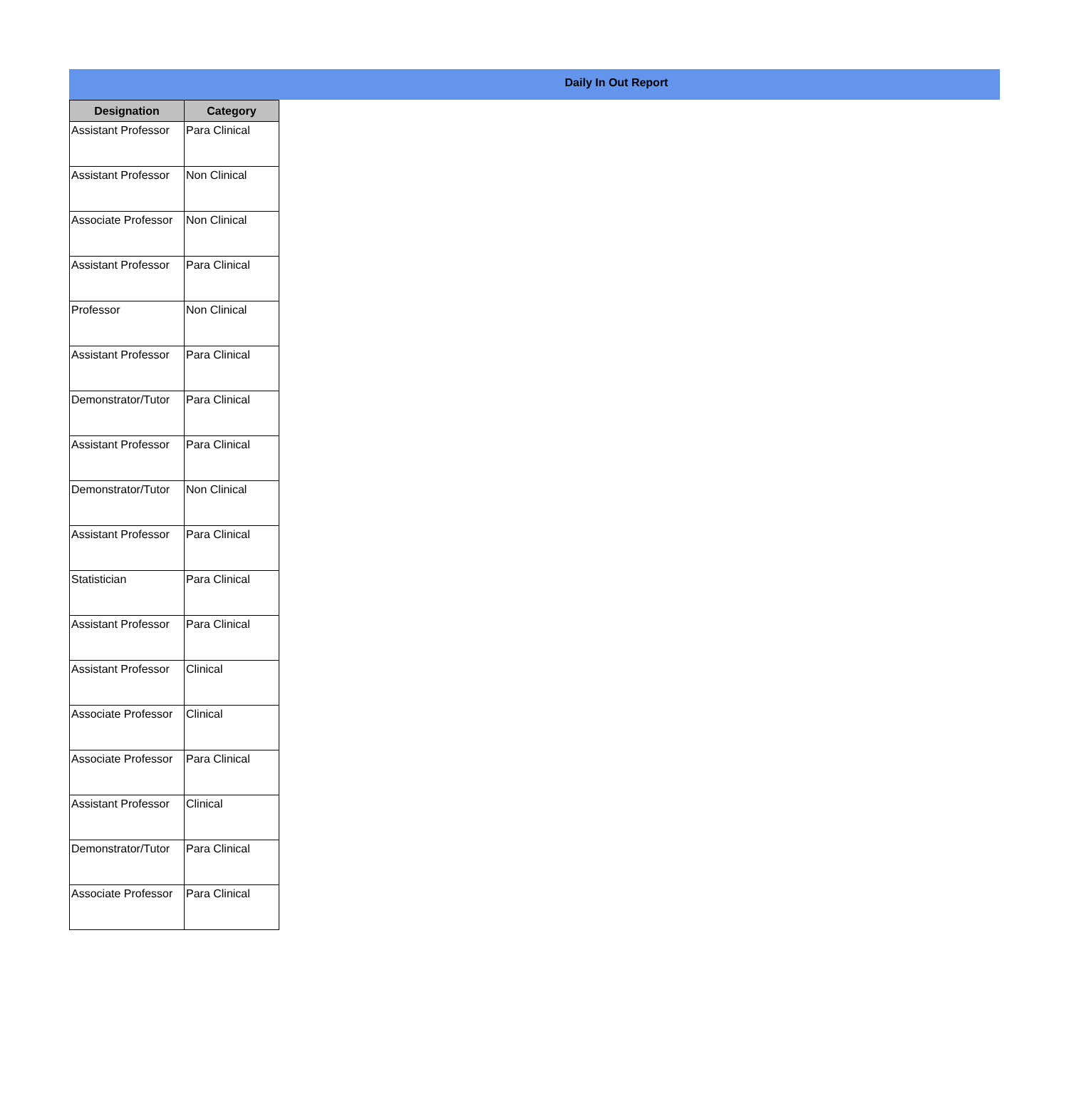Daily In Out Report
| Designation | Category |
| --- | --- |
| Assistant Professor | Para Clinical |
| Assistant Professor | Non Clinical |
| Associate Professor | Non Clinical |
| Assistant Professor | Para Clinical |
| Professor | Non Clinical |
| Assistant Professor | Para Clinical |
| Demonstrator/Tutor | Para Clinical |
| Assistant Professor | Para Clinical |
| Demonstrator/Tutor | Non Clinical |
| Assistant Professor | Para Clinical |
| Statistician | Para Clinical |
| Assistant Professor | Para Clinical |
| Assistant Professor | Clinical |
| Associate Professor | Clinical |
| Associate Professor | Para Clinical |
| Assistant Professor | Clinical |
| Demonstrator/Tutor | Para Clinical |
| Associate Professor | Para Clinical |